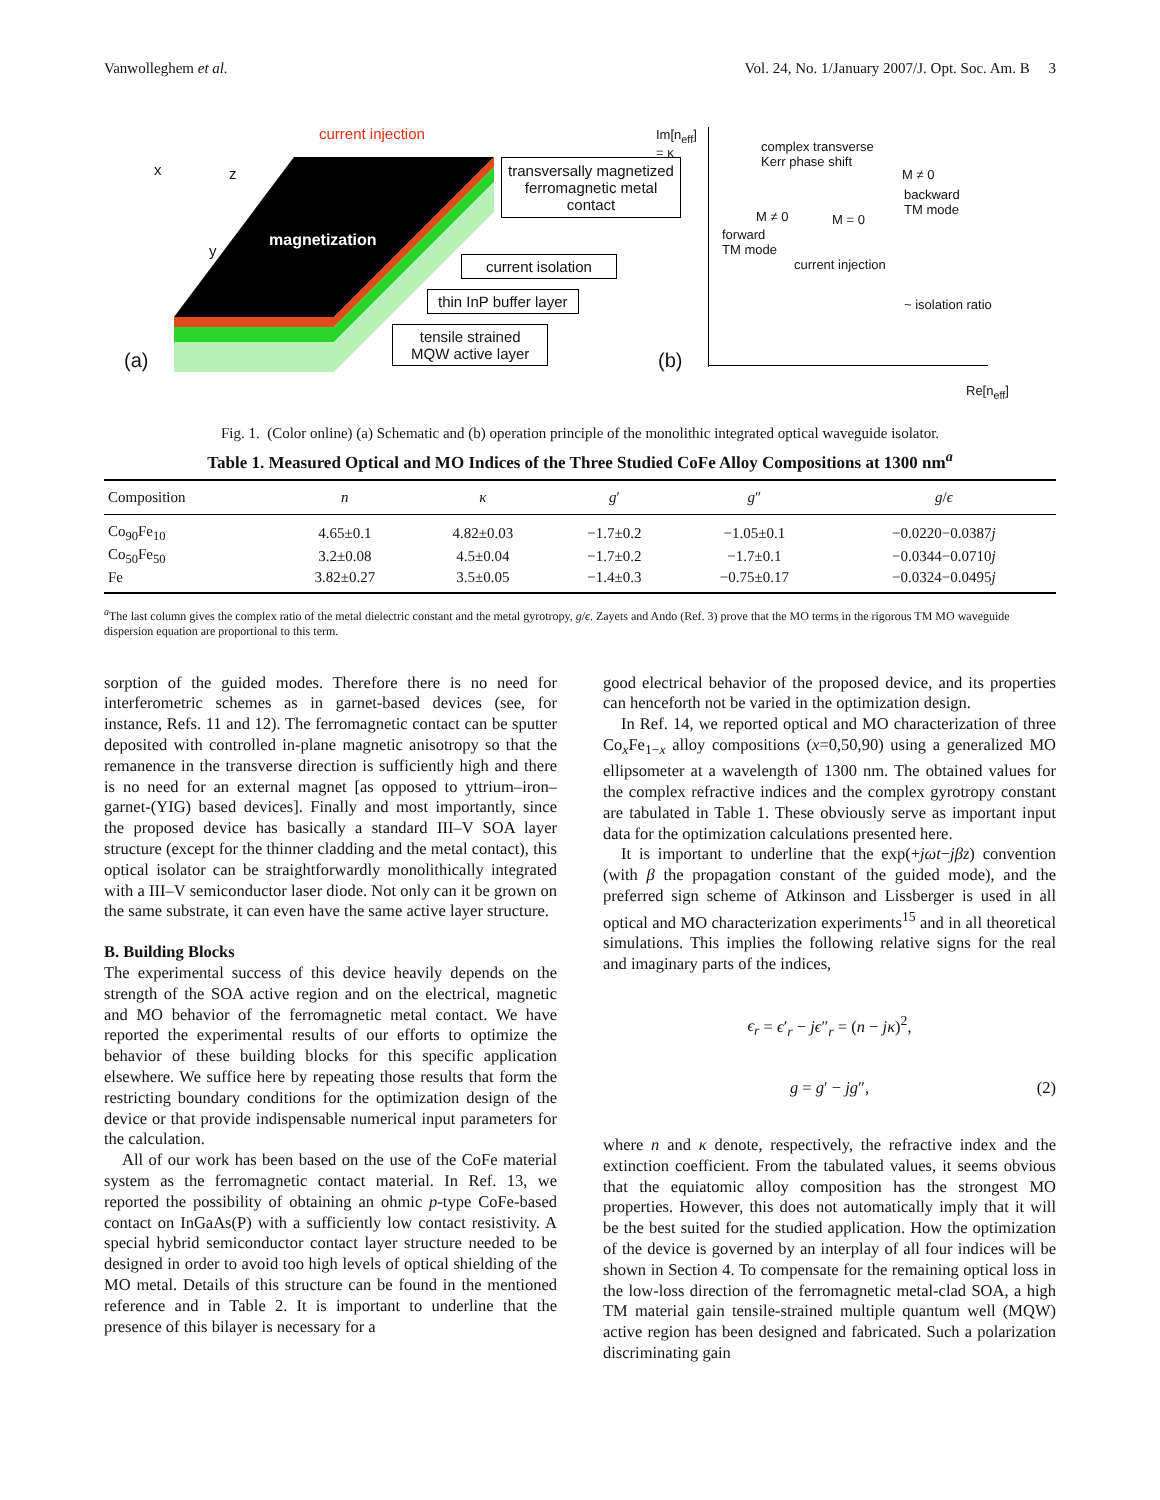Vanwolleghem et al. Vol. 24, No. 1/January 2007/J. Opt. Soc. Am. B 3
current injection
magnetization
x z
y
(a)
transversally magnetized ferromagnetic metal contact
current isolation
thin InP buffer layer
tensile strained
MQW active layer
Im[n<sub>eff</sub>]
= κ
complex transverse
Kerr phase shift
M ≠ 0
backward
TM mode
M ≠ 0 M = 0
forward
TM mode
current injection
~ isolation ratio
(b)
Re[n<sub>eff</sub>]
Fig. 1. (Color online) (a) Schematic and (b) operation principle of the monolithic integrated optical waveguide isolator.
Table 1. Measured Optical and MO Indices of the Three Studied CoFe Alloy Compositions at 1300 nm<sup>a</sup>
| Composition | n | κ | g ′ | g ″ | g / ϵ |
| --- | --- | --- | --- | --- | --- |
| Co<sub>90</sub>Fe<sub>10</sub> | 4.65±0.1 | 4.82±0.03 | −1.7±0.2 | −1.05±0.1 | −0.0220−0.0387 j |
| Co<sub>50</sub>Fe<sub>50</sub> | 3.2±0.08 | 4.5±0.04 | −1.7±0.2 | −1.7±0.1 | −0.0344−0.0710 j |
| Fe | 3.82±0.27 | 3.5±0.05 | −1.4±0.3 | −0.75±0.17 | −0.0324−0.0495 j |
<sup>a</sup> The last column gives the complex ratio of the metal dielectric constant and the metal gyrotropy, g/ϵ. Zayets and Ando (Ref. 3) prove that the MO terms in the rigorous TM MO waveguide dispersion equation are proportional to this term.
sorption of the guided modes. Therefore there is no need for interferometric schemes as in garnet-based devices (see, for instance, Refs. 11 and 12). The ferromagnetic contact can be sputter deposited with controlled in-plane magnetic anisotropy so that the remanence in the transverse direction is sufficiently high and there is no need for an external magnet [as opposed to yttrium–iron–garnet-(YIG) based devices]. Finally and most importantly, since the proposed device has basically a standard III–V SOA layer structure (except for the thinner cladding and the metal contact), this optical isolator can be straightforwardly monolithically integrated with a III–V semiconductor laser diode. Not only can it be grown on the same substrate, it can even have the same active layer structure.
B. Building Blocks
The experimental success of this device heavily depends on the strength of the SOA active region and on the electrical, magnetic and MO behavior of the ferromagnetic metal contact. We have reported the experimental results of our efforts to optimize the behavior of these building blocks for this specific application elsewhere. We suffice here by repeating those results that form the restricting boundary conditions for the optimization design of the device or that provide indispensable numerical input parameters for the calculation.
All of our work has been based on the use of the CoFe material system as the ferromagnetic contact material. In Ref. 13, we reported the possibility of obtaining an ohmic p-type CoFe-based contact on InGaAs(P) with a sufficiently low contact resistivity. A special hybrid semiconductor contact layer structure needed to be designed in order to avoid too high levels of optical shielding of the MO metal. Details of this structure can be found in the mentioned reference and in Table 2. It is important to underline that the presence of this bilayer is necessary for a
good electrical behavior of the proposed device, and its properties can henceforth not be varied in the optimization design.
In Ref. 14, we reported optical and MO characterization of three Co<sub>x</sub>Fe<sub>1−x</sub> alloy compositions (x=0,50,90) using a generalized MO ellipsometer at a wavelength of 1300 nm. The obtained values for the complex refractive indices and the complex gyrotropy constant are tabulated in Table 1. These obviously serve as important input data for the optimization calculations presented here.
It is important to underline that the exp(+jωt−jβz) convention (with β the propagation constant of the guided mode), and the preferred sign scheme of Atkinson and Lissberger is used in all optical and MO characterization experiments<sup>15</sup> and in all theoretical simulations. This implies the following relative signs for the real and imaginary parts of the indices,
ϵ<sub>r</sub> = ϵ′<sub>r</sub> − jϵ″<sub>r</sub> = (n − jκ)<sup>2</sup>,
g = g′ − jg″, (2)
where n and κ denote, respectively, the refractive index and the extinction coefficient. From the tabulated values, it seems obvious that the equiatomic alloy composition has the strongest MO properties. However, this does not automatically imply that it will be the best suited for the studied application. How the optimization of the device is governed by an interplay of all four indices will be shown in Section 4. To compensate for the remaining optical loss in the low-loss direction of the ferromagnetic metal-clad SOA, a high TM material gain tensile-strained multiple quantum well (MQW) active region has been designed and fabricated. Such a polarization discriminating gain